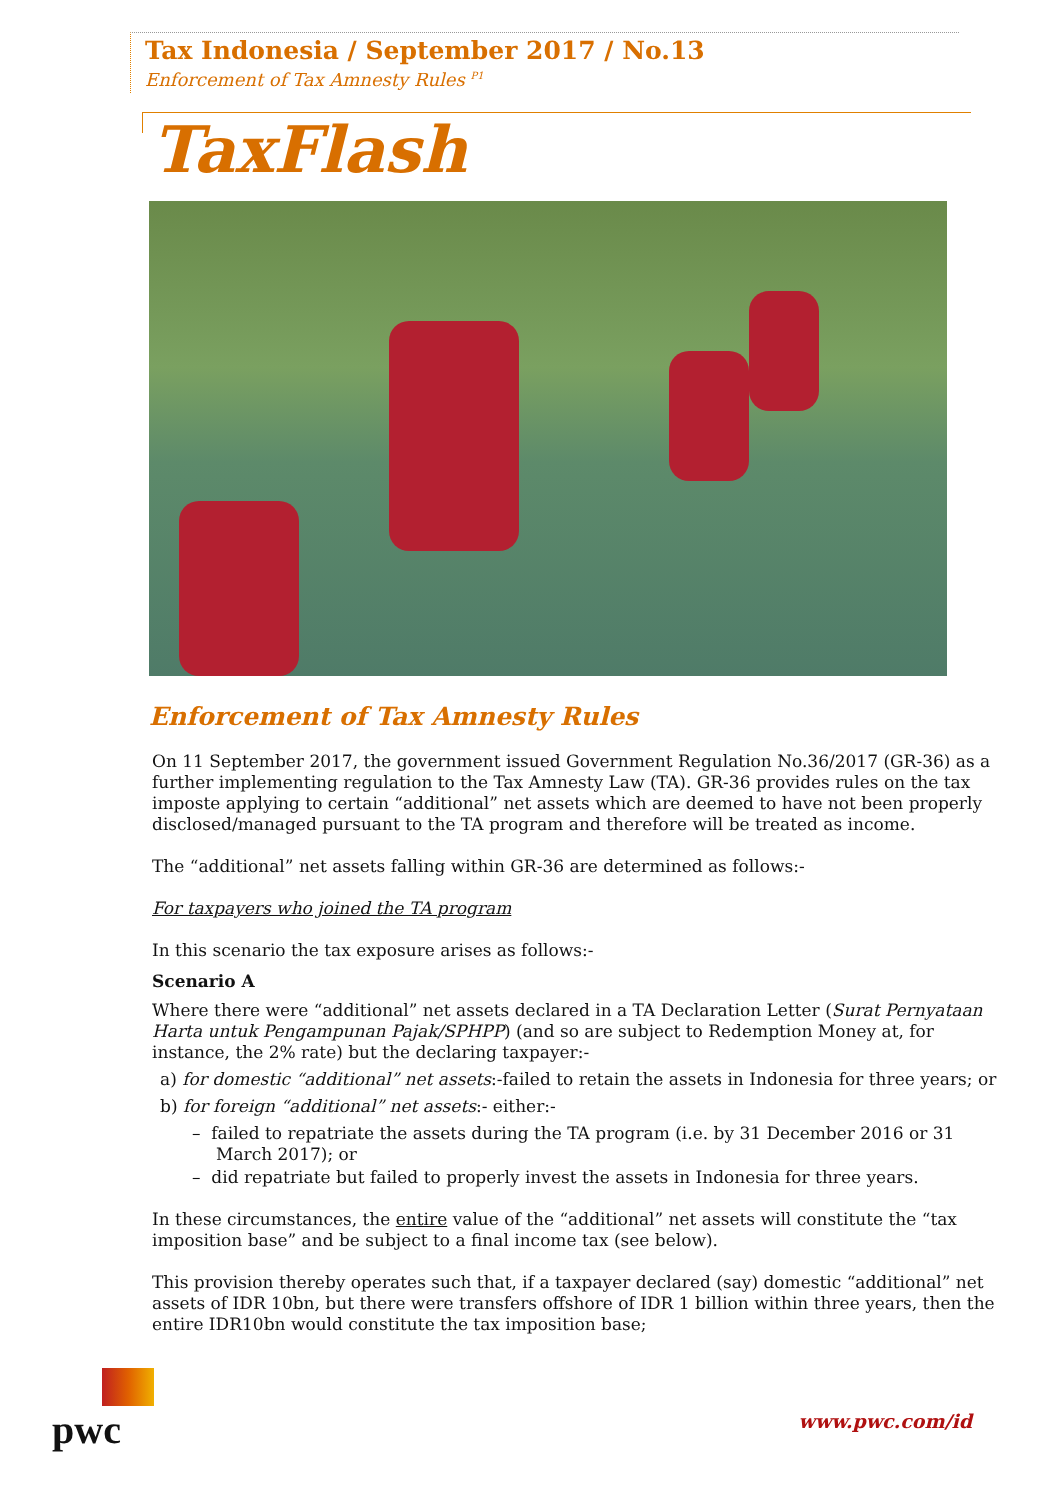Tax Indonesia / September 2017 / No.13
Enforcement of Tax Amnesty Rules <sup>P1</sup>
TaxFlash
Enforcement of Tax Amnesty Rules
On 11 September 2017, the government issued Government Regulation No.36/2017 (GR-36) as a further implementing regulation to the Tax Amnesty Law (TA). GR-36 provides rules on the tax imposte applying to certain “additional” net assets which are deemed to have not been properly disclosed/managed pursuant to the TA program and therefore will be treated as income.
The “additional” net assets falling within GR-36 are determined as follows:-
For taxpayers who joined the TA program
In this scenario the tax exposure arises as follows:-
Scenario A
Where there were “additional” net assets declared in a TA Declaration Letter (Surat Pernyataan Harta untuk Pengampunan Pajak/SPHPP) (and so are subject to Redemption Money at, for instance, the 2% rate) but the declaring taxpayer:-
a) for domestic “additional” net assets:-failed to retain the assets in Indonesia for three years; or
b) for foreign “additional” net assets:- either:-
– failed to repatriate the assets during the TA program (i.e. by 31 December 2016 or 31 March 2017); or
– did repatriate but failed to properly invest the assets in Indonesia for three years.
In these circumstances, the entire value of the “additional” net assets will constitute the “tax imposition base” and be subject to a final income tax (see below).
This provision thereby operates such that, if a taxpayer declared (say) domestic “additional” net assets of IDR 10bn, but there were transfers offshore of IDR 1 billion within three years, then the entire IDR10bn would constitute the tax imposition base;
pwc
www.pwc.com/id